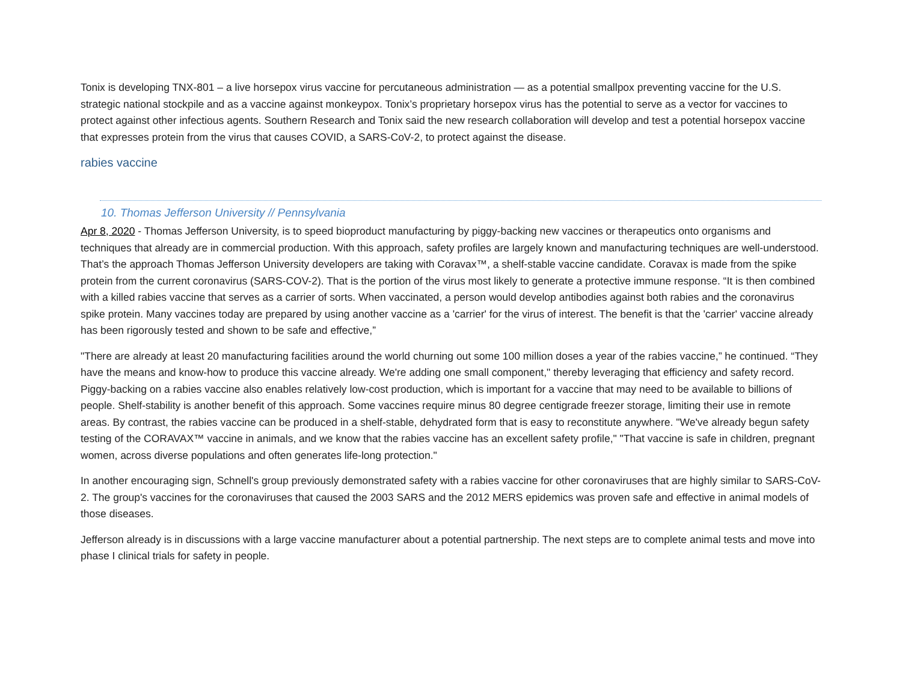Tonix is developing TNX-801 – a live horsepox virus vaccine for percutaneous administration — as a potential smallpox preventing vaccine for the U.S. strategic national stockpile and as a vaccine against monkeypox. Tonix’s proprietary horsepox virus has the potential to serve as a vector for vaccines to protect against other infectious agents. Southern Research and Tonix said the new research collaboration will develop and test a potential horsepox vaccine that expresses protein from the virus that causes COVID, a SARS-CoV-2, to protect against the disease.
rabies vaccine
10. Thomas Jefferson University // Pennsylvania
Apr 8, 2020 - Thomas Jefferson University, is to speed bioproduct manufacturing by piggy-backing new vaccines or therapeutics onto organisms and techniques that already are in commercial production. With this approach, safety profiles are largely known and manufacturing techniques are well-understood. That’s the approach Thomas Jefferson University developers are taking with Coravax™, a shelf-stable vaccine candidate. Coravax is made from the spike protein from the current coronavirus (SARS-COV-2). That is the portion of the virus most likely to generate a protective immune response. “It is then combined with a killed rabies vaccine that serves as a carrier of sorts. When vaccinated, a person would develop antibodies against both rabies and the coronavirus spike protein. Many vaccines today are prepared by using another vaccine as a 'carrier' for the virus of interest. The benefit is that the 'carrier' vaccine already has been rigorously tested and shown to be safe and effective,”
"There are already at least 20 manufacturing facilities around the world churning out some 100 million doses a year of the rabies vaccine,” he continued. “They have the means and know-how to produce this vaccine already. We're adding one small component," thereby leveraging that efficiency and safety record. Piggy-backing on a rabies vaccine also enables relatively low-cost production, which is important for a vaccine that may need to be available to billions of people. Shelf-stability is another benefit of this approach. Some vaccines require minus 80 degree centigrade freezer storage, limiting their use in remote areas. By contrast, the rabies vaccine can be produced in a shelf-stable, dehydrated form that is easy to reconstitute anywhere. "We've already begun safety testing of the CORAVAX™ vaccine in animals, and we know that the rabies vaccine has an excellent safety profile," "That vaccine is safe in children, pregnant women, across diverse populations and often generates life-long protection."
In another encouraging sign, Schnell's group previously demonstrated safety with a rabies vaccine for other coronaviruses that are highly similar to SARS-CoV-2. The group's vaccines for the coronaviruses that caused the 2003 SARS and the 2012 MERS epidemics was proven safe and effective in animal models of those diseases.
Jefferson already is in discussions with a large vaccine manufacturer about a potential partnership. The next steps are to complete animal tests and move into phase I clinical trials for safety in people.